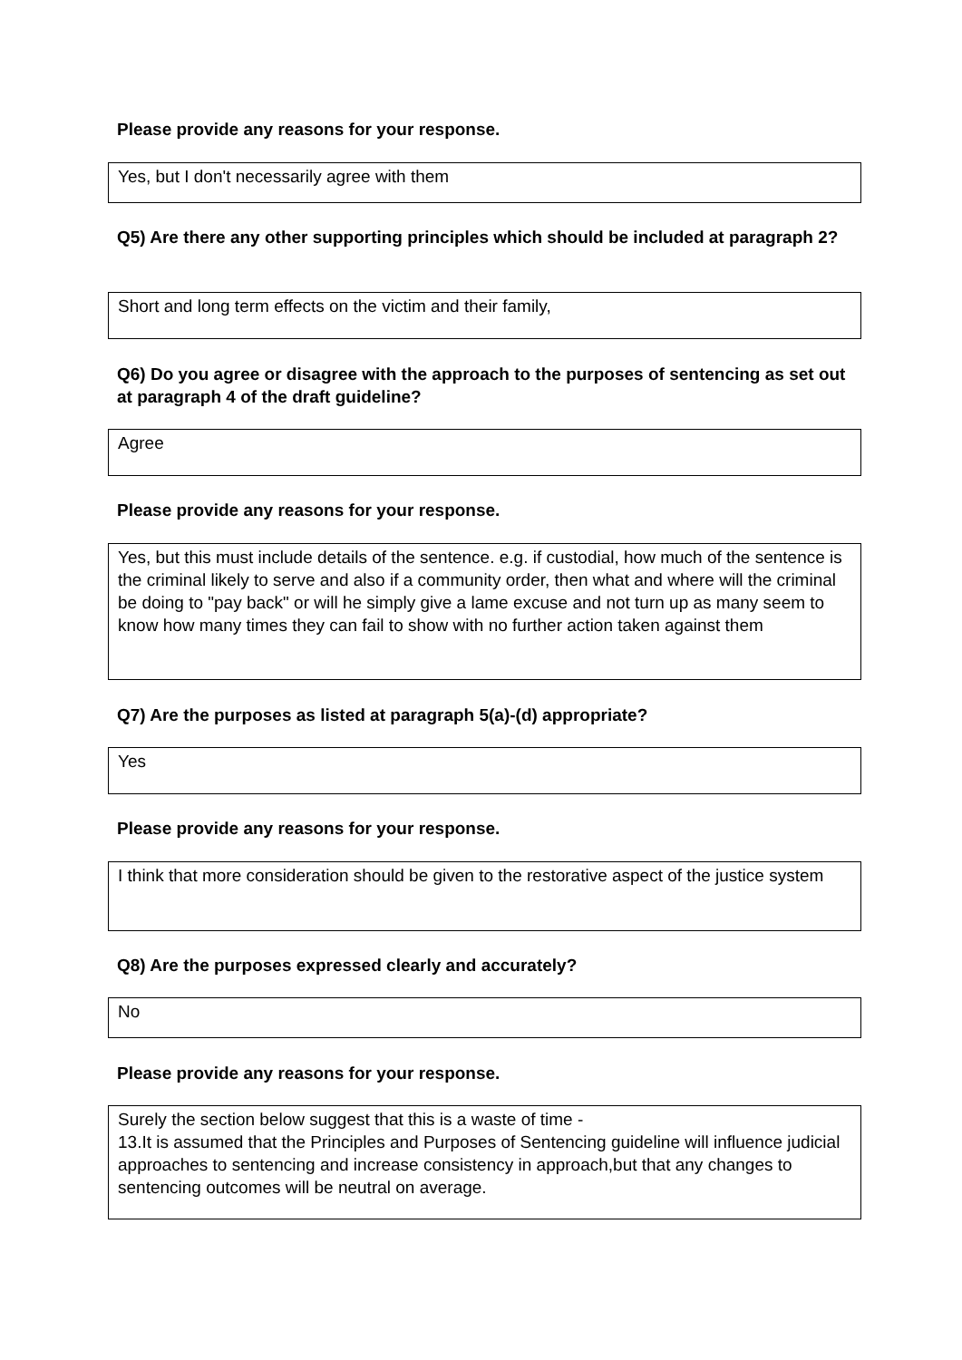Please provide any reasons for your response.
Yes, but I don't necessarily agree with them
Q5) Are there any other supporting principles which should be included at paragraph 2?
Short and long term effects on the victim and their family,
Q6) Do you agree or disagree with the approach to the purposes of sentencing as set out at paragraph 4 of the draft guideline?
Agree
Please provide any reasons for your response.
Yes, but this must include details of the sentence. e.g. if custodial, how much of the sentence is the criminal likely to serve and also if a community order, then what and where will the criminal be doing to "pay back" or will he simply give a lame excuse and not turn up as many seem to know how many times they can fail to show with no further action taken against them
Q7) Are the purposes as listed at paragraph 5(a)-(d) appropriate?
Yes
Please provide any reasons for your response.
I think that more consideration should be given to the restorative aspect of the justice system
Q8) Are the purposes expressed clearly and accurately?
No
Please provide any reasons for your response.
Surely the section below suggest that this is a waste of time -
13.It is assumed that the Principles and Purposes of Sentencing guideline will influence judicial approaches to sentencing and increase consistency in approach,but that any changes to sentencing outcomes will be neutral on average.